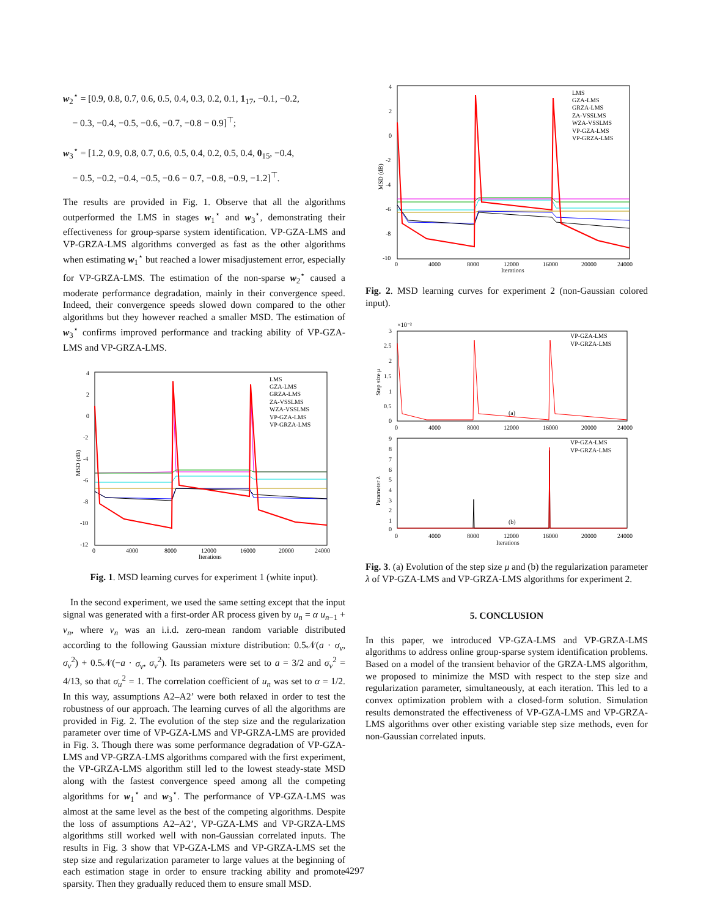w<sub>2</sub><sup>⋆</sup> = [0.9, 0.8, 0.7, 0.6, 0.5, 0.4, 0.3, 0.2, 0.1, 1<sub>17</sub>, −0.1, −0.2,
− 0.3, −0.4, −0.5, −0.6, −0.7, −0.8 − 0.9]<sup>⊤</sup>;
w<sub>3</sub><sup>⋆</sup> = [1.2, 0.9, 0.8, 0.7, 0.6, 0.5, 0.4, 0.2, 0.5, 0.4, 0<sub>15</sub>, −0.4,
− 0.5, −0.2, −0.4, −0.5, −0.6 − 0.7, −0.8, −0.9, −1.2]<sup>⊤</sup>.
The results are provided in Fig. 1. Observe that all the algorithms outperformed the LMS in stages w<sub>1</sub><sup>⋆</sup> and w<sub>3</sub><sup>⋆</sup>, demonstrating their effectiveness for group-sparse system identification. VP-GZA-LMS and VP-GRZA-LMS algorithms converged as fast as the other algorithms when estimating w<sub>1</sub><sup>⋆</sup> but reached a lower misadjustement error, especially for VP-GRZA-LMS. The estimation of the non-sparse w<sub>2</sub><sup>⋆</sup> caused a moderate performance degradation, mainly in their convergence speed. Indeed, their convergence speeds slowed down compared to the other algorithms but they however reached a smaller MSD. The estimation of w<sub>3</sub><sup>⋆</sup> confirms improved performance and tracking ability of VP-GZA-LMS and VP-GRZA-LMS.
4
2
0
-2
-4
-6
-8
-10
-12
0
4000
8000
12000
16000
20000
24000
Iterations
MSD (dB)
LMS
GZA-LMS
GRZA-LMS
ZA-VSSLMS
WZA-VSSLMS
VP-GZA-LMS
VP-GRZA-LMS
Fig. 1. MSD learning curves for experiment 1 (white input).
In the second experiment, we used the same setting except that the input signal was generated with a first-order AR process given by u<sub>n</sub> = α u<sub>n−1</sub> + v<sub>n</sub>, where v<sub>n</sub> was an i.i.d. zero-mean random variable distributed according to the following Gaussian mixture distribution: 0.5𝒩(a · σ<sub>v</sub>, σ<sub>v</sub><sup>2</sup>) + 0.5𝒩(−a · σ<sub>v</sub>, σ<sub>v</sub><sup>2</sup>). Its parameters were set to a = 3/2 and σ<sub>v</sub><sup>2</sup> = 4/13, so that σ<sub>u</sub><sup>2</sup> = 1. The correlation coefficient of u<sub>n</sub> was set to α = 1/2. In this way, assumptions A2–A2’ were both relaxed in order to test the robustness of our approach. The learning curves of all the algorithms are provided in Fig. 2. The evolution of the step size and the regularization parameter over time of VP-GZA-LMS and VP-GRZA-LMS are provided in Fig. 3. Though there was some performance degradation of VP-GZA-LMS and VP-GRZA-LMS algorithms compared with the first experiment, the VP-GRZA-LMS algorithm still led to the lowest steady-state MSD along with the fastest convergence speed among all the competing algorithms for w<sub>1</sub><sup>⋆</sup> and w<sub>3</sub><sup>⋆</sup>. The performance of VP-GZA-LMS was almost at the same level as the best of the competing algorithms. Despite the loss of assumptions A2–A2’, VP-GZA-LMS and VP-GRZA-LMS algorithms still worked well with non-Gaussian correlated inputs. The results in Fig. 3 show that VP-GZA-LMS and VP-GRZA-LMS set the step size and regularization parameter to large values at the beginning of each estimation stage in order to ensure tracking ability and promote sparsity. Then they gradually reduced them to ensure small MSD.
4
2
0
-2
-4
-6
-8
-10
0
4000
8000
12000
16000
20000
24000
Iterations
MSD (dB)
LMS
GZA-LMS
GRZA-LMS
ZA-VSSLMS
WZA-VSSLMS
VP-GZA-LMS
VP-GRZA-LMS
Fig. 2. MSD learning curves for experiment 2 (non-Gaussian colored input).
×10⁻²
3
2.5
2
1.5
1
0.5
0
0
4000
8000
12000
16000
20000
24000
(a)
Step size μ
VP-GZA-LMS
VP-GRZA-LMS
9
8
7
6
5
4
3
2
1
0
0
4000
8000
12000
16000
20000
24000
Iterations
(b)
Parameter λ
VP-GZA-LMS
VP-GRZA-LMS
Fig. 3. (a) Evolution of the step size μ and (b) the regularization parameter λ of VP-GZA-LMS and VP-GRZA-LMS algorithms for experiment 2.
5. CONCLUSION
In this paper, we introduced VP-GZA-LMS and VP-GRZA-LMS algorithms to address online group-sparse system identification problems. Based on a model of the transient behavior of the GRZA-LMS algorithm, we proposed to minimize the MSD with respect to the step size and regularization parameter, simultaneously, at each iteration. This led to a convex optimization problem with a closed-form solution. Simulation results demonstrated the effectiveness of VP-GZA-LMS and VP-GRZA-LMS algorithms over other existing variable step size methods, even for non-Gaussian correlated inputs.
4297